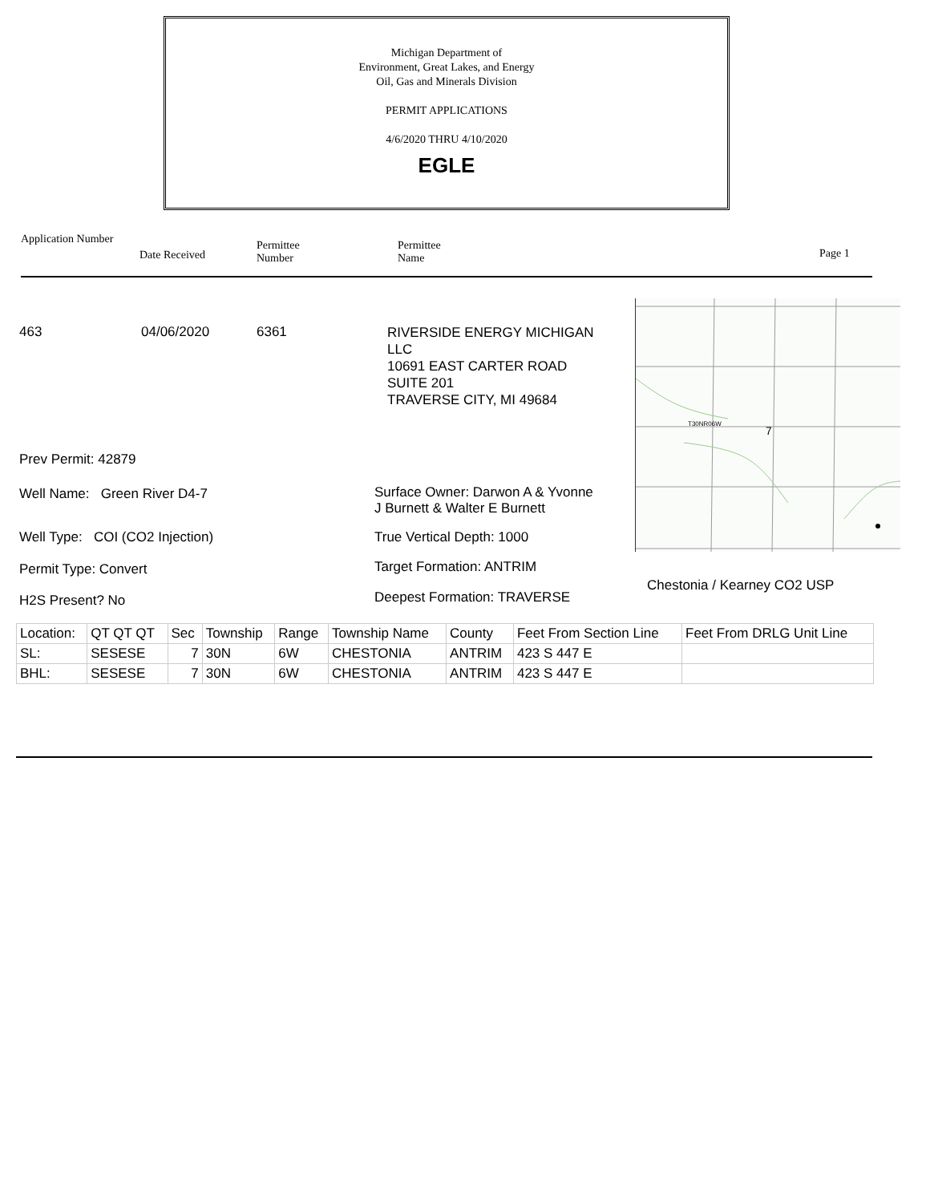Michigan Department of
Environment, Great Lakes, and Energy
Oil, Gas and Minerals Division
PERMIT APPLICATIONS
4/6/2020 THRU 4/10/2020
EGLE
Application Number
Date Received
Permittee
Number
Permittee
Name
Page 1
463 04/06/2020 6361
RIVERSIDE ENERGY MICHIGAN
LLC
10691 EAST CARTER ROAD
SUITE 201
TRAVERSE CITY, MI 49684
T30NR06W
7
Chestonia / Kearney CO2 USP
Prev Permit: 42879
Well Name: Green River D4-7
Well Type: COI (CO2 Injection)
Permit Type: Convert
H2S Present? No
Surface Owner: Darwon A & Yvonne
J Burnett & Walter E Burnett
True Vertical Depth: 1000
Target Formation: ANTRIM
Deepest Formation: TRAVERSE
| Location: | QT QT QT | Sec | Township | Range | Township Name | County | Feet From Section Line | Feet From DRLG Unit Line |
| SL: | SESESE | 7 | 30N | 6W | CHESTONIA | ANTRIM | 423 S 447 E | |
| BHL: | SESESE | 7 | 30N | 6W | CHESTONIA | ANTRIM | 423 S 447 E | |